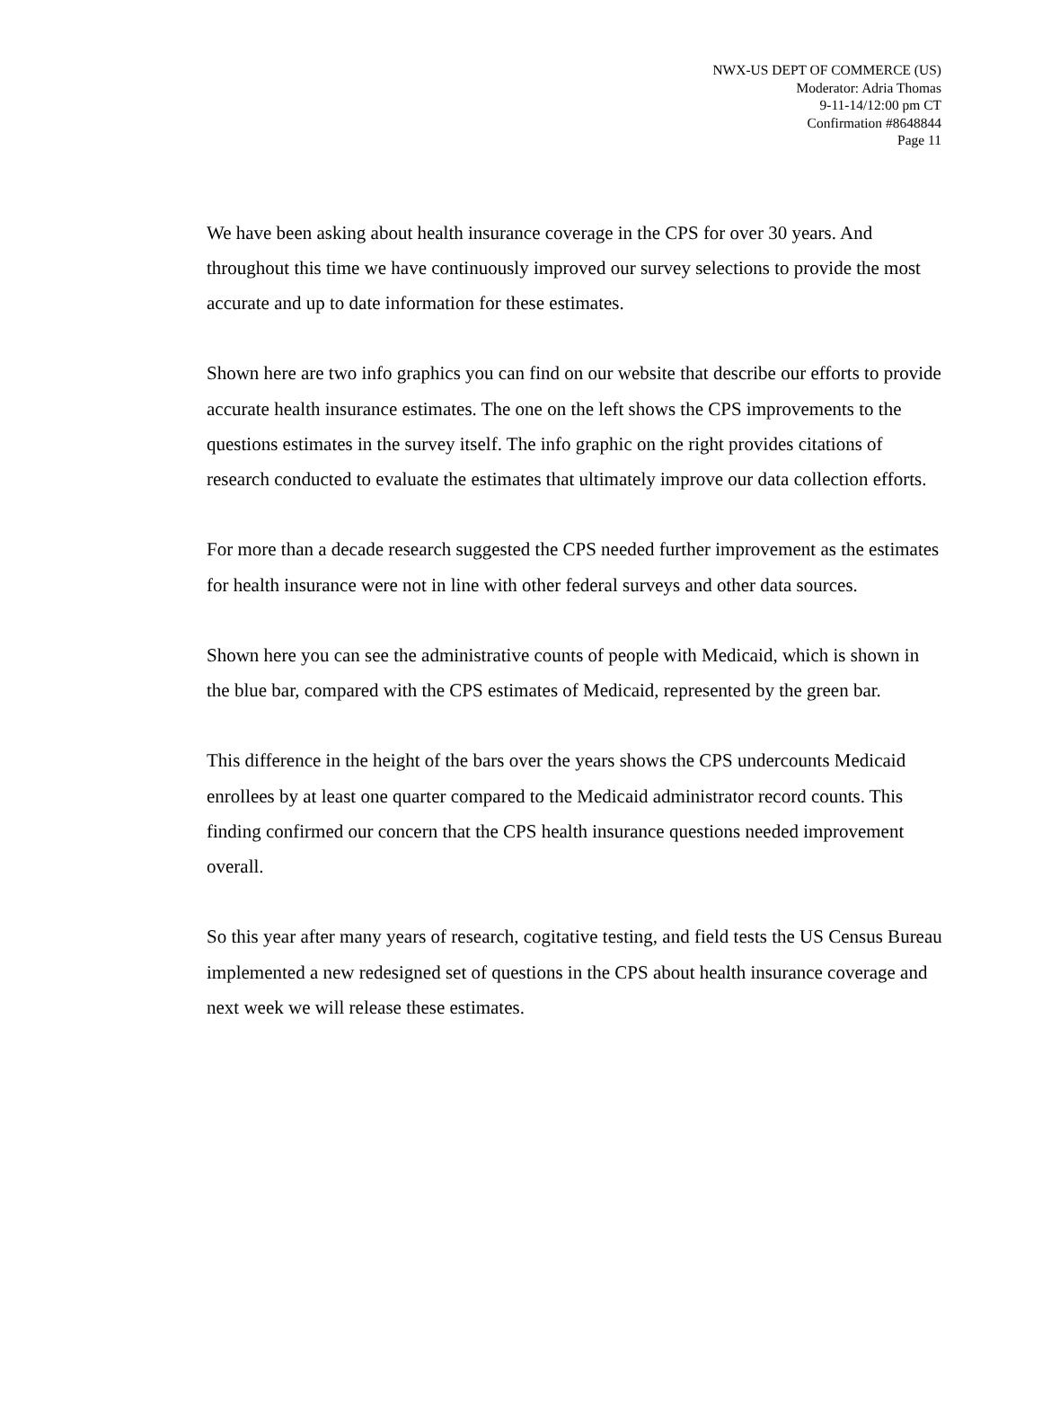NWX-US DEPT OF COMMERCE (US)
Moderator: Adria Thomas
9-11-14/12:00 pm CT
Confirmation #8648844
Page 11
We have been asking about health insurance coverage in the CPS for over 30 years. And throughout this time we have continuously improved our survey selections to provide the most accurate and up to date information for these estimates.
Shown here are two info graphics you can find on our website that describe our efforts to provide accurate health insurance estimates. The one on the left shows the CPS improvements to the questions estimates in the survey itself. The info graphic on the right provides citations of research conducted to evaluate the estimates that ultimately improve our data collection efforts.
For more than a decade research suggested the CPS needed further improvement as the estimates for health insurance were not in line with other federal surveys and other data sources.
Shown here you can see the administrative counts of people with Medicaid, which is shown in the blue bar, compared with the CPS estimates of Medicaid, represented by the green bar.
This difference in the height of the bars over the years shows the CPS undercounts Medicaid enrollees by at least one quarter compared to the Medicaid administrator record counts. This finding confirmed our concern that the CPS health insurance questions needed improvement overall.
So this year after many years of research, cogitative testing, and field tests the US Census Bureau implemented a new redesigned set of questions in the CPS about health insurance coverage and next week we will release these estimates.